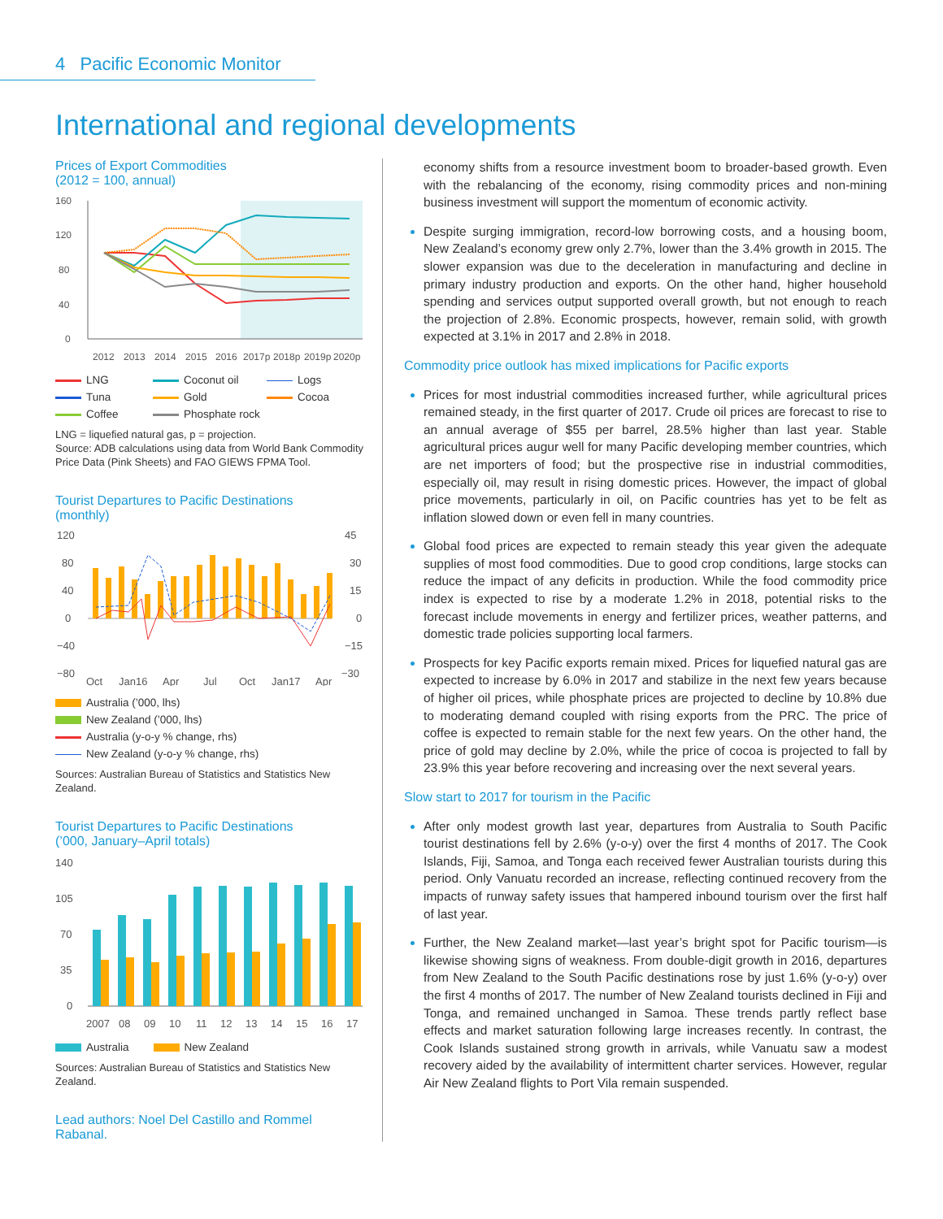4 Pacific Economic Monitor
International and regional developments
Prices of Export Commodities
(2012 = 100, annual)
160
120
80
40
0
2012
2013
2014
2015
2016
2017p
2018p
2019p
2020p
LNG
Coconut oil
Logs
Tuna
Gold
Cocoa
Coffee
Phosphate rock
LNG = liquefied natural gas, p = projection.
Source: ADB calculations using data from World Bank Commodity Price Data (Pink Sheets) and FAO GIEWS FPMA Tool.
Tourist Departures to Pacific Destinations
(monthly)
120
45
80
30
40
15
0
0
−40
−15
−80
−30
Oct
Jan16
Apr
Jul
Oct
Jan17
Apr
Australia (’000, lhs)
New Zealand (’000, lhs)
Australia (y-o-y % change, rhs)
New Zealand (y-o-y % change, rhs)
Sources: Australian Bureau of Statistics and Statistics New Zealand.
Tourist Departures to Pacific Destinations
(’000, January–April totals)
140
105
70
35
0
2007
08
09
10
11
12
13
14
15
16
17
Australia New Zealand
Sources: Australian Bureau of Statistics and Statistics New Zealand.
Lead authors: Noel Del Castillo and Rommel Rabanal.
economy shifts from a resource investment boom to broader-based growth. Even with the rebalancing of the economy, rising commodity prices and non-mining business investment will support the momentum of economic activity.
Despite surging immigration, record-low borrowing costs, and a housing boom, New Zealand’s economy grew only 2.7%, lower than the 3.4% growth in 2015. The slower expansion was due to the deceleration in manufacturing and decline in primary industry production and exports. On the other hand, higher household spending and services output supported overall growth, but not enough to reach the projection of 2.8%. Economic prospects, however, remain solid, with growth expected at 3.1% in 2017 and 2.8% in 2018.
Commodity price outlook has mixed implications for Pacific exports
Prices for most industrial commodities increased further, while agricultural prices remained steady, in the first quarter of 2017. Crude oil prices are forecast to rise to an annual average of $55 per barrel, 28.5% higher than last year. Stable agricultural prices augur well for many Pacific developing member countries, which are net importers of food; but the prospective rise in industrial commodities, especially oil, may result in rising domestic prices. However, the impact of global price movements, particularly in oil, on Pacific countries has yet to be felt as inflation slowed down or even fell in many countries.
Global food prices are expected to remain steady this year given the adequate supplies of most food commodities. Due to good crop conditions, large stocks can reduce the impact of any deficits in production. While the food commodity price index is expected to rise by a moderate 1.2% in 2018, potential risks to the forecast include movements in energy and fertilizer prices, weather patterns, and domestic trade policies supporting local farmers.
Prospects for key Pacific exports remain mixed. Prices for liquefied natural gas are expected to increase by 6.0% in 2017 and stabilize in the next few years because of higher oil prices, while phosphate prices are projected to decline by 10.8% due to moderating demand coupled with rising exports from the PRC. The price of coffee is expected to remain stable for the next few years. On the other hand, the price of gold may decline by 2.0%, while the price of cocoa is projected to fall by 23.9% this year before recovering and increasing over the next several years.
Slow start to 2017 for tourism in the Pacific
After only modest growth last year, departures from Australia to South Pacific tourist destinations fell by 2.6% (y-o-y) over the first 4 months of 2017. The Cook Islands, Fiji, Samoa, and Tonga each received fewer Australian tourists during this period. Only Vanuatu recorded an increase, reflecting continued recovery from the impacts of runway safety issues that hampered inbound tourism over the first half of last year.
Further, the New Zealand market—last year’s bright spot for Pacific tourism—is likewise showing signs of weakness. From double-digit growth in 2016, departures from New Zealand to the South Pacific destinations rose by just 1.6% (y-o-y) over the first 4 months of 2017. The number of New Zealand tourists declined in Fiji and Tonga, and remained unchanged in Samoa. These trends partly reflect base effects and market saturation following large increases recently. In contrast, the Cook Islands sustained strong growth in arrivals, while Vanuatu saw a modest recovery aided by the availability of intermittent charter services. However, regular Air New Zealand flights to Port Vila remain suspended.